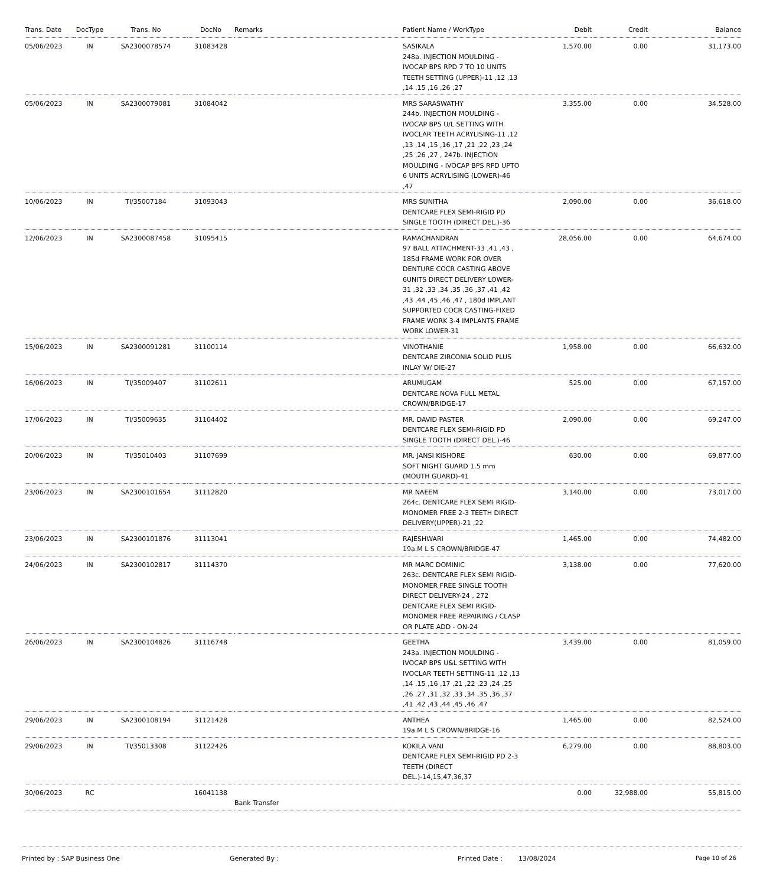| Trans. Date | DocType | Trans. No | DocNo | Remarks | Patient Name / WorkType | Debit | Credit | Balance |
| --- | --- | --- | --- | --- | --- | --- | --- | --- |
| 05/06/2023 | IN | SA2300078574 | 31083428 | | SASIKALA 248a. INJECTION MOULDING - IVOCAP BPS RPD 7 TO 10 UNITS TEETH SETTING (UPPER)-11 ,12 ,13 ,14 ,15 ,16 ,26 ,27 | 1,570.00 | 0.00 | 31,173.00 |
| 05/06/2023 | IN | SA2300079081 | 31084042 | | MRS SARASWATHY 244b. INJECTION MOULDING - IVOCAP BPS U/L SETTING WITH IVOCLAR TEETH ACRYLISING-11 ,12 ,13 ,14 ,15 ,16 ,17 ,21 ,22 ,23 ,24 ,25 ,26 ,27 , 247b. INJECTION MOULDING - IVOCAP BPS RPD UPTO 6 UNITS ACRYLISING (LOWER)-46 ,47 | 3,355.00 | 0.00 | 34,528.00 |
| 10/06/2023 | IN | TI/35007184 | 31093043 | | MRS SUNITHA DENTCARE FLEX SEMI-RIGID PD SINGLE TOOTH (DIRECT DEL.)-36 | 2,090.00 | 0.00 | 36,618.00 |
| 12/06/2023 | IN | SA2300087458 | 31095415 | | RAMACHANDRAN 97 BALL ATTACHMENT-33 ,41 ,43 , 185d FRAME WORK FOR OVER DENTURE COCR CASTING ABOVE 6UNITS DIRECT DELIVERY LOWER-31 ,32 ,33 ,34 ,35 ,36 ,37 ,41 ,42 ,43 ,44 ,45 ,46 ,47 , 180d IMPLANT SUPPORTED COCR CASTING-FIXED FRAME WORK 3-4 IMPLANTS FRAME WORK LOWER-31 | 28,056.00 | 0.00 | 64,674.00 |
| 15/06/2023 | IN | SA2300091281 | 31100114 | | VINOTHANIE DENTCARE ZIRCONIA SOLID PLUS INLAY W/ DIE-27 | 1,958.00 | 0.00 | 66,632.00 |
| 16/06/2023 | IN | TI/35009407 | 31102611 | | ARUMUGAM DENTCARE NOVA FULL METAL CROWN/BRIDGE-17 | 525.00 | 0.00 | 67,157.00 |
| 17/06/2023 | IN | TI/35009635 | 31104402 | | MR. DAVID PASTER DENTCARE FLEX SEMI-RIGID PD SINGLE TOOTH (DIRECT DEL.)-46 | 2,090.00 | 0.00 | 69,247.00 |
| 20/06/2023 | IN | TI/35010403 | 31107699 | | MR. JANSI KISHORE SOFT NIGHT GUARD 1.5 mm (MOUTH GUARD)-41 | 630.00 | 0.00 | 69,877.00 |
| 23/06/2023 | IN | SA2300101654 | 31112820 | | MR NAEEM 264c. DENTCARE FLEX SEMI RIGID-MONOMER FREE 2-3 TEETH DIRECT DELIVERY(UPPER)-21 ,22 | 3,140.00 | 0.00 | 73,017.00 |
| 23/06/2023 | IN | SA2300101876 | 31113041 | | RAJESHWARI 19a.M L S CROWN/BRIDGE-47 | 1,465.00 | 0.00 | 74,482.00 |
| 24/06/2023 | IN | SA2300102817 | 31114370 | | MR MARC DOMINIC 263c. DENTCARE FLEX SEMI RIGID-MONOMER FREE SINGLE TOOTH DIRECT DELIVERY-24 , 272 DENTCARE FLEX SEMI RIGID-MONOMER FREE REPAIRING / CLASP OR PLATE ADD - ON-24 | 3,138.00 | 0.00 | 77,620.00 |
| 26/06/2023 | IN | SA2300104826 | 31116748 | | GEETHA 243a. INJECTION MOULDING - IVOCAP BPS U&L SETTING WITH IVOCLAR TEETH SETTING-11 ,12 ,13 ,14 ,15 ,16 ,17 ,21 ,22 ,23 ,24 ,25 ,26 ,27 ,31 ,32 ,33 ,34 ,35 ,36 ,37 ,41 ,42 ,43 ,44 ,45 ,46 ,47 | 3,439.00 | 0.00 | 81,059.00 |
| 29/06/2023 | IN | SA2300108194 | 31121428 | | ANTHEA 19a.M L S CROWN/BRIDGE-16 | 1,465.00 | 0.00 | 82,524.00 |
| 29/06/2023 | IN | TI/35013308 | 31122426 | | KOKILA VANI DENTCARE FLEX SEMI-RIGID PD 2-3 TEETH (DIRECT DEL.)-14,15,47,36,37 | 6,279.00 | 0.00 | 88,803.00 |
| 30/06/2023 | RC | | 16041138 | Bank Transfer | | 0.00 | 32,988.00 | 55,815.00 |
Printed by : SAP Business One Generated By : Printed Date : 13/08/2024 Page 10 of 26